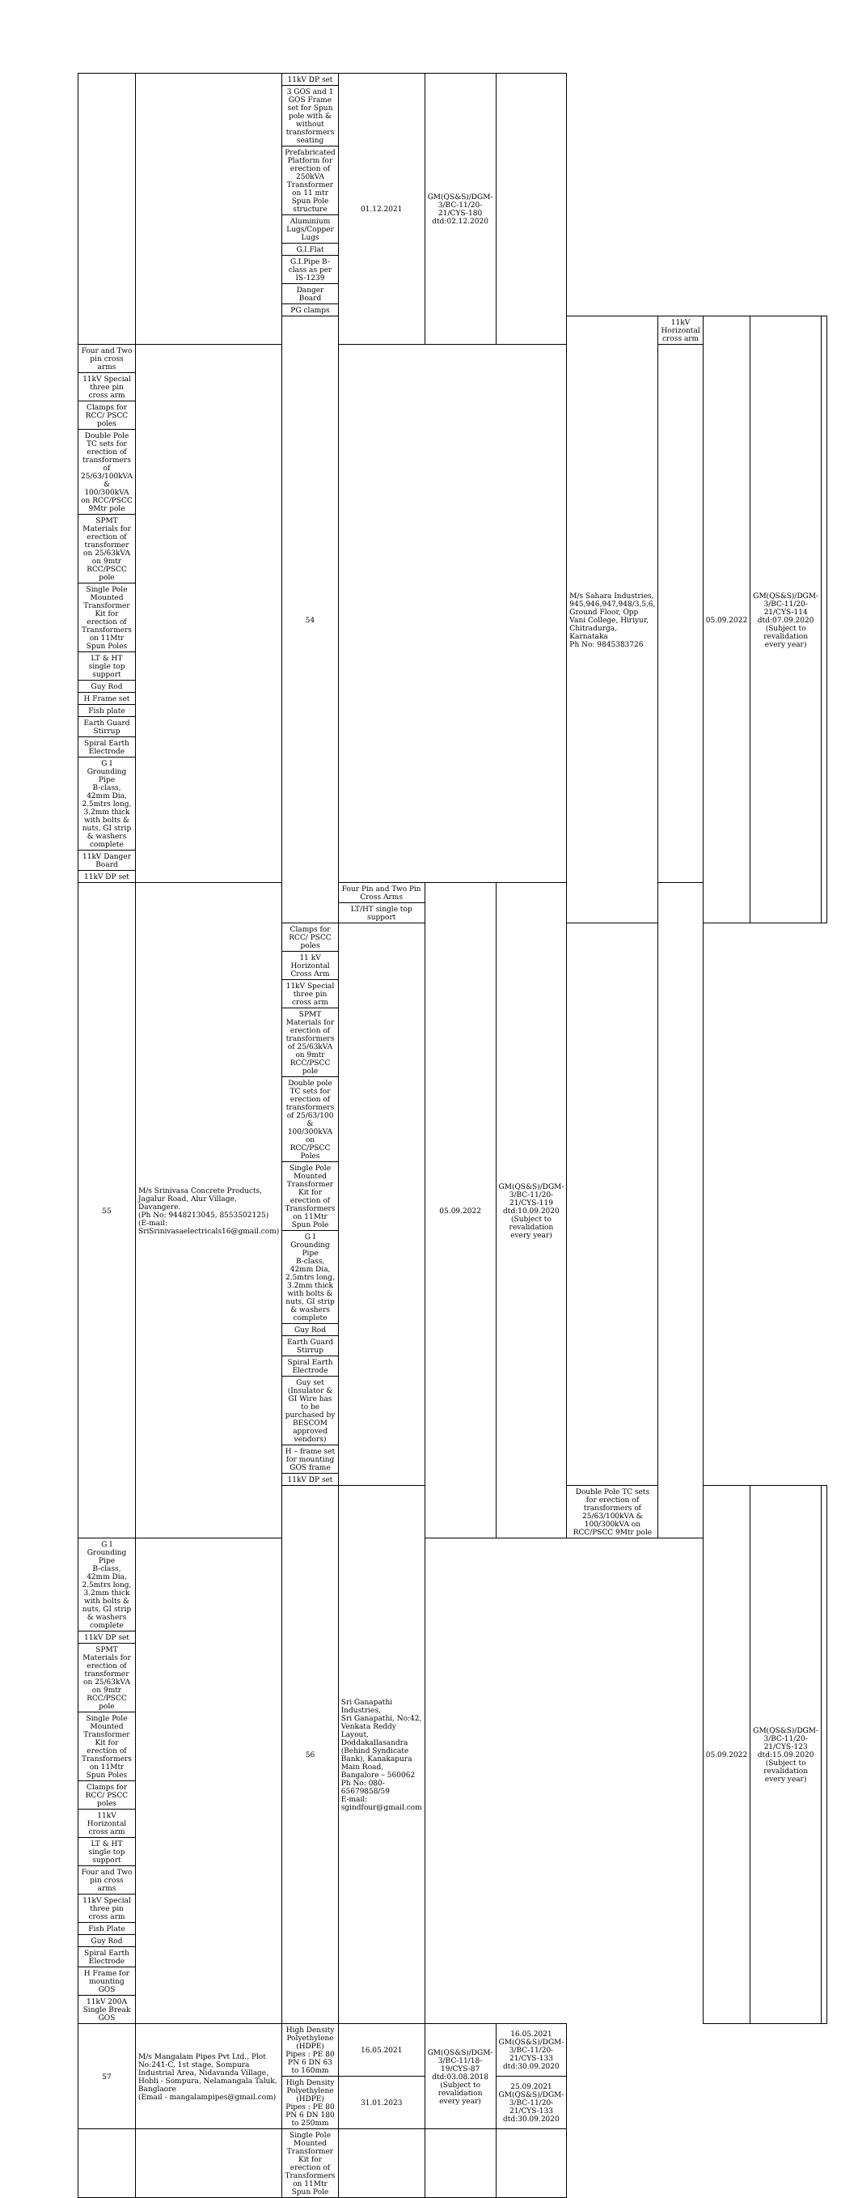| | | 11kV DP set | 01.12.2021 | GM(QS&S)/DGM-3/BC-11/20-21/CYS-180 dtd:02.12.2020 | | | | | | |
| | | 3 GOS and 1 GOS Frame set for Spun pole with & without transformers seating | | | | | | | | |
| | | Prefabricated Platform for erection of 250kVA Transformer on 11 mtr Spun Pole structure | | | | | | | | |
| | | Aluminium Lugs/Copper Lugs | | | | | | | | |
| | | G.I.Flat | | | | | | | | |
| | | G.I.Pipe B-class as per IS-1239 | | | | | | | | |
| | | Danger Board | | | | | | | | |
| | | PG clamps | | | | | | | | |
| | | 54 | | | | M/s Sahara Industries, 945,946,947,948/3,5,6, Ground Floor, Opp Vani College, Hiriyur, Chitradurga, Karnataka Ph No: 9845383726 | 11kV Horizontal cross arm | 05.09.2022 | GM(QS&S)/DGM-3/BC-11/20-21/CYS-114 dtd:07.09.2020 (Subject to revalidation every year) | |
| Four and Two pin cross arms | | | | | | | | | | |
| 11kV Special three pin cross arm | | | | | | | | | | |
| Clamps for RCC/ PSCC poles | | | | | | | | | | |
| Double Pole TC sets for erection of transformers of 25/63/100kVA & 100/300kVA on RCC/PSCC 9Mtr pole | | | | | | | | | | |
| SPMT Materials for erection of transformer on 25/63kVA on 9mtr RCC/PSCC pole | | | | | | | | | | |
| Single Pole Mounted Transformer Kit for erection of Transformers on 11Mtr Spun Poles | | | | | | | | | | |
| LT & HT single top support | | | | | | | | | | |
| Guy Rod | | | | | | | | | | |
| H Frame set | | | | | | | | | | |
| Fish plate | | | | | | | | | | |
| Earth Guard Stirrup | | | | | | | | | | |
| Spiral Earth Electrode | | | | | | | | | | |
| G I Grounding Pipe B-class, 42mm Dia, 2.5mtrs long, 3.2mm thick with bolts & nuts, GI strip & washers complete | | | | | | | | | | |
| 11kV Danger Board | | | | | | | | | | |
| 11kV DP set | | | | | | | | | | |
| 55 | M/s Srinivasa Concrete Products, Jagalur Road, Alur Village, Davangere. (Ph No: 9448213045, 8553502125) (E-mail: SriSrinivasaelectricals16@gmail.com) | | Four Pin and Two Pin Cross Arms | 05.09.2022 | GM(QS&S)/DGM-3/BC-11/20-21/CYS-119 dtd:10.09.2020 (Subject to revalidation every year) | | | | | |
| | | | LT/HT single top support | | | | | | | |
| | | Clamps for RCC/ PSCC poles | | | | | | | | |
| | | 11 kV Horizontal Cross Arm | | | | | | | | |
| | | 11kV Special three pin cross arm | | | | | | | | |
| | | SPMT Materials for erection of transformers of 25/63kVA on 9mtr RCC/PSCC pole | | | | | | | | |
| | | Double pole TC sets for erection of transformers of 25/63/100 & 100/300kVA on RCC/PSCC Poles | | | | | | | | |
| | | Single Pole Mounted Transformer Kit for erection of Transformers on 11Mtr Spun Pole | | | | | | | | |
| | | G I Grounding Pipe B-class, 42mm Dia, 2.5mtrs long, 3.2mm thick with bolts & nuts, GI strip & washers complete | | | | | | | | |
| | | Guy Rod | | | | | | | | |
| | | Earth Guard Stirrup | | | | | | | | |
| | | Spiral Earth Electrode | | | | | | | | |
| | | Guy set (Insulator & GI Wire has to be purchased by BESCOM approved vendors) | | | | | | | | |
| | | H – frame set for mounting GOS frame | | | | | | | | |
| | | 11kV DP set | | | | | | | | |
| | | 56 | Sri Ganapathi Industries, Sri Ganapathi, No:42, Venkata Reddy Layout, Doddakallasandra (Behind Syndicate Bank), Kanakapura Main Road, Bangalore – 560062 Ph No: 080-65679858/59 E-mail: sgindfour@gmail.com | | | Double Pole TC sets for erection of transformers of 25/63/100kVA & 100/300kVA on RCC/PSCC 9Mtr pole | | 05.09.2022 | GM(QS&S)/DGM-3/BC-11/20-21/CYS-123 dtd:15.09.2020 (Subject to revalidation every year) | |
| G I Grounding Pipe B-class, 42mm Dia, 2.5mtrs long, 3.2mm thick with bolts & nuts, GI strip & washers complete | | | | | | | | | | |
| 11kV DP set | | | | | | | | | | |
| SPMT Materials for erection of transformer on 25/63kVA on 9mtr RCC/PSCC pole | | | | | | | | | | |
| Single Pole Mounted Transformer Kit for erection of Transformers on 11Mtr Spun Poles | | | | | | | | | | |
| Clamps for RCC/ PSCC poles | | | | | | | | | | |
| 11kV Horizontal cross arm | | | | | | | | | | |
| LT & HT single top support | | | | | | | | | | |
| Four and Two pin cross arms | | | | | | | | | | |
| 11kV Special three pin cross arm | | | | | | | | | | |
| Fish Plate | | | | | | | | | | |
| Guy Rod | | | | | | | | | | |
| Spiral Earth Electrode | | | | | | | | | | |
| H Frame for mounting GOS | | | | | | | | | | |
| 11kV 200A Single Break GOS | | | | | | | | | | |
| 57 | M/s Mangalam Pipes Pvt Ltd., Plot No:241-C, 1st stage, Sompura Industrial Area, Nidavanda Village, Hobli - Sompura, Nelamangala Taluk, Banglaore (Email - mangalampipes@gmail.com) | High Density Polyethylene (HDPE) Pipes : PE 80 PN 6 DN 63 to 160mm | 16.05.2021 | GM(QS&S)/DGM-3/BC-11/18-19/CYS-87 dtd:03.08.2018 (Subject to revalidation every year) | 16.05.2021 GM(QS&S)/DGM-3/BC-11/20-21/CYS-133 dtd:30.09.2020 | | | | | |
| | | High Density Polyethylene (HDPE) Pipes : PE 80 PN 6 DN 180 to 250mm | 31.01.2023 | | 25.09.2021 GM(QS&S)/DGM-3/BC-11/20-21/CYS-133 dtd:30.09.2020 | | | | | |
| | | Single Pole Mounted Transformer Kit for erection of Transformers on 11Mtr Spun Pole | | | | | | | | |